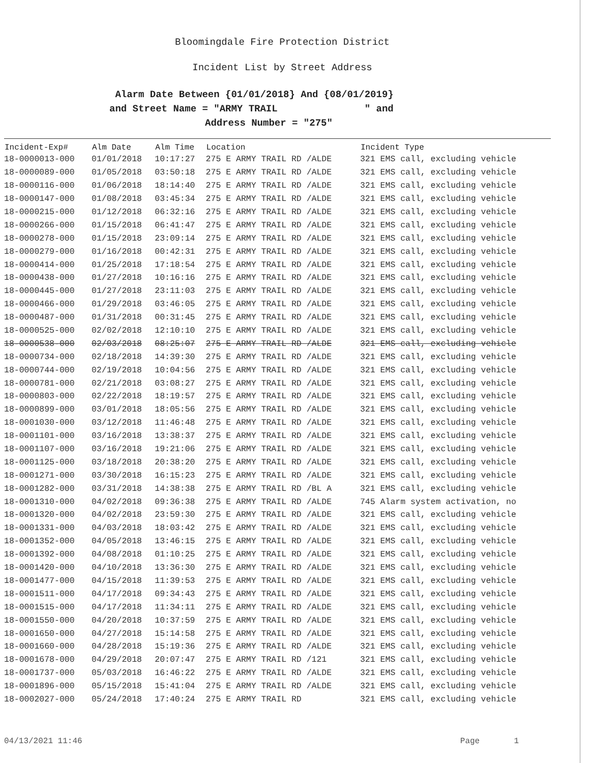Bloomingdale Fire Protection District
Incident List by Street Address
Alarm Date Between {01/01/2018} And {08/01/2019}
and Street Name = "ARMY TRAIL " and
Address Number = "275"
| Incident-Exp# | Alm Date | Alm Time | Location | Incident Type |
| --- | --- | --- | --- | --- |
| 18-0000013-000 | 01/01/2018 | 10:17:27 | 275 E ARMY TRAIL RD /ALDE | 321 EMS call, excluding vehicle |
| 18-0000089-000 | 01/05/2018 | 03:50:18 | 275 E ARMY TRAIL RD /ALDE | 321 EMS call, excluding vehicle |
| 18-0000116-000 | 01/06/2018 | 18:14:40 | 275 E ARMY TRAIL RD /ALDE | 321 EMS call, excluding vehicle |
| 18-0000147-000 | 01/08/2018 | 03:45:34 | 275 E ARMY TRAIL RD /ALDE | 321 EMS call, excluding vehicle |
| 18-0000215-000 | 01/12/2018 | 06:32:16 | 275 E ARMY TRAIL RD /ALDE | 321 EMS call, excluding vehicle |
| 18-0000266-000 | 01/15/2018 | 06:41:47 | 275 E ARMY TRAIL RD /ALDE | 321 EMS call, excluding vehicle |
| 18-0000278-000 | 01/15/2018 | 23:09:14 | 275 E ARMY TRAIL RD /ALDE | 321 EMS call, excluding vehicle |
| 18-0000279-000 | 01/16/2018 | 00:42:31 | 275 E ARMY TRAIL RD /ALDE | 321 EMS call, excluding vehicle |
| 18-0000414-000 | 01/25/2018 | 17:18:54 | 275 E ARMY TRAIL RD /ALDE | 321 EMS call, excluding vehicle |
| 18-0000438-000 | 01/27/2018 | 10:16:16 | 275 E ARMY TRAIL RD /ALDE | 321 EMS call, excluding vehicle |
| 18-0000445-000 | 01/27/2018 | 23:11:03 | 275 E ARMY TRAIL RD /ALDE | 321 EMS call, excluding vehicle |
| 18-0000466-000 | 01/29/2018 | 03:46:05 | 275 E ARMY TRAIL RD /ALDE | 321 EMS call, excluding vehicle |
| 18-0000487-000 | 01/31/2018 | 00:31:45 | 275 E ARMY TRAIL RD /ALDE | 321 EMS call, excluding vehicle |
| 18-0000525-000 | 02/02/2018 | 12:10:10 | 275 E ARMY TRAIL RD /ALDE | 321 EMS call, excluding vehicle |
| 18-0000538-000 | 02/03/2018 | 08:25:07 | 275 E ARMY TRAIL RD /ALDE | 321 EMS call, excluding vehicle |
| 18-0000734-000 | 02/18/2018 | 14:39:30 | 275 E ARMY TRAIL RD /ALDE | 321 EMS call, excluding vehicle |
| 18-0000744-000 | 02/19/2018 | 10:04:56 | 275 E ARMY TRAIL RD /ALDE | 321 EMS call, excluding vehicle |
| 18-0000781-000 | 02/21/2018 | 03:08:27 | 275 E ARMY TRAIL RD /ALDE | 321 EMS call, excluding vehicle |
| 18-0000803-000 | 02/22/2018 | 18:19:57 | 275 E ARMY TRAIL RD /ALDE | 321 EMS call, excluding vehicle |
| 18-0000899-000 | 03/01/2018 | 18:05:56 | 275 E ARMY TRAIL RD /ALDE | 321 EMS call, excluding vehicle |
| 18-0001030-000 | 03/12/2018 | 11:46:48 | 275 E ARMY TRAIL RD /ALDE | 321 EMS call, excluding vehicle |
| 18-0001101-000 | 03/16/2018 | 13:38:37 | 275 E ARMY TRAIL RD /ALDE | 321 EMS call, excluding vehicle |
| 18-0001107-000 | 03/16/2018 | 19:21:06 | 275 E ARMY TRAIL RD /ALDE | 321 EMS call, excluding vehicle |
| 18-0001125-000 | 03/18/2018 | 20:38:20 | 275 E ARMY TRAIL RD /ALDE | 321 EMS call, excluding vehicle |
| 18-0001271-000 | 03/30/2018 | 16:15:23 | 275 E ARMY TRAIL RD /ALDE | 321 EMS call, excluding vehicle |
| 18-0001282-000 | 03/31/2018 | 14:38:38 | 275 E ARMY TRAIL RD /BL A | 321 EMS call, excluding vehicle |
| 18-0001310-000 | 04/02/2018 | 09:36:38 | 275 E ARMY TRAIL RD /ALDE | 745 Alarm system activation, no |
| 18-0001320-000 | 04/02/2018 | 23:59:30 | 275 E ARMY TRAIL RD /ALDE | 321 EMS call, excluding vehicle |
| 18-0001331-000 | 04/03/2018 | 18:03:42 | 275 E ARMY TRAIL RD /ALDE | 321 EMS call, excluding vehicle |
| 18-0001352-000 | 04/05/2018 | 13:46:15 | 275 E ARMY TRAIL RD /ALDE | 321 EMS call, excluding vehicle |
| 18-0001392-000 | 04/08/2018 | 01:10:25 | 275 E ARMY TRAIL RD /ALDE | 321 EMS call, excluding vehicle |
| 18-0001420-000 | 04/10/2018 | 13:36:30 | 275 E ARMY TRAIL RD /ALDE | 321 EMS call, excluding vehicle |
| 18-0001477-000 | 04/15/2018 | 11:39:53 | 275 E ARMY TRAIL RD /ALDE | 321 EMS call, excluding vehicle |
| 18-0001511-000 | 04/17/2018 | 09:34:43 | 275 E ARMY TRAIL RD /ALDE | 321 EMS call, excluding vehicle |
| 18-0001515-000 | 04/17/2018 | 11:34:11 | 275 E ARMY TRAIL RD /ALDE | 321 EMS call, excluding vehicle |
| 18-0001550-000 | 04/20/2018 | 10:37:59 | 275 E ARMY TRAIL RD /ALDE | 321 EMS call, excluding vehicle |
| 18-0001650-000 | 04/27/2018 | 15:14:58 | 275 E ARMY TRAIL RD /ALDE | 321 EMS call, excluding vehicle |
| 18-0001660-000 | 04/28/2018 | 15:19:36 | 275 E ARMY TRAIL RD /ALDE | 321 EMS call, excluding vehicle |
| 18-0001678-000 | 04/29/2018 | 20:07:47 | 275 E ARMY TRAIL RD /121 | 321 EMS call, excluding vehicle |
| 18-0001737-000 | 05/03/2018 | 16:46:22 | 275 E ARMY TRAIL RD /ALDE | 321 EMS call, excluding vehicle |
| 18-0001896-000 | 05/15/2018 | 15:41:04 | 275 E ARMY TRAIL RD /ALDE | 321 EMS call, excluding vehicle |
| 18-0002027-000 | 05/24/2018 | 17:40:24 | 275 E ARMY TRAIL RD | 321 EMS call, excluding vehicle |
04/13/2021 11:46 Page 1